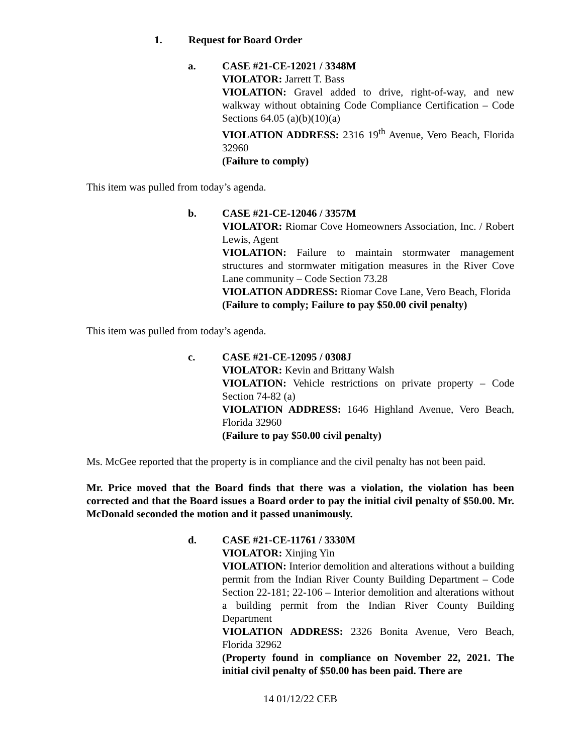1. Request for Board Order
a. CASE #21-CE-12021 / 3348M
VIOLATOR: Jarrett T. Bass
VIOLATION: Gravel added to drive, right-of-way, and new walkway without obtaining Code Compliance Certification – Code Sections 64.05 (a)(b)(10)(a)
VIOLATION ADDRESS: 2316 19<sup>th</sup> Avenue, Vero Beach, Florida 32960
(Failure to comply)
This item was pulled from today’s agenda.
b. CASE #21-CE-12046 / 3357M
VIOLATOR: Riomar Cove Homeowners Association, Inc. / Robert Lewis, Agent
VIOLATION: Failure to maintain stormwater management structures and stormwater mitigation measures in the River Cove Lane community – Code Section 73.28
VIOLATION ADDRESS: Riomar Cove Lane, Vero Beach, Florida
(Failure to comply; Failure to pay $50.00 civil penalty)
This item was pulled from today’s agenda.
c. CASE #21-CE-12095 / 0308J
VIOLATOR: Kevin and Brittany Walsh
VIOLATION: Vehicle restrictions on private property – Code Section 74-82 (a)
VIOLATION ADDRESS: 1646 Highland Avenue, Vero Beach, Florida 32960
(Failure to pay $50.00 civil penalty)
Ms. McGee reported that the property is in compliance and the civil penalty has not been paid.
Mr. Price moved that the Board finds that there was a violation, the violation has been corrected and that the Board issues a Board order to pay the initial civil penalty of $50.00. Mr. McDonald seconded the motion and it passed unanimously.
d. CASE #21-CE-11761 / 3330M
VIOLATOR: Xinjing Yin
VIOLATION: Interior demolition and alterations without a building permit from the Indian River County Building Department – Code Section 22-181; 22-106 – Interior demolition and alterations without a building permit from the Indian River County Building Department
VIOLATION ADDRESS: 2326 Bonita Avenue, Vero Beach, Florida 32962
(Property found in compliance on November 22, 2021. The initial civil penalty of $50.00 has been paid. There are
14 01/12/22 CEB